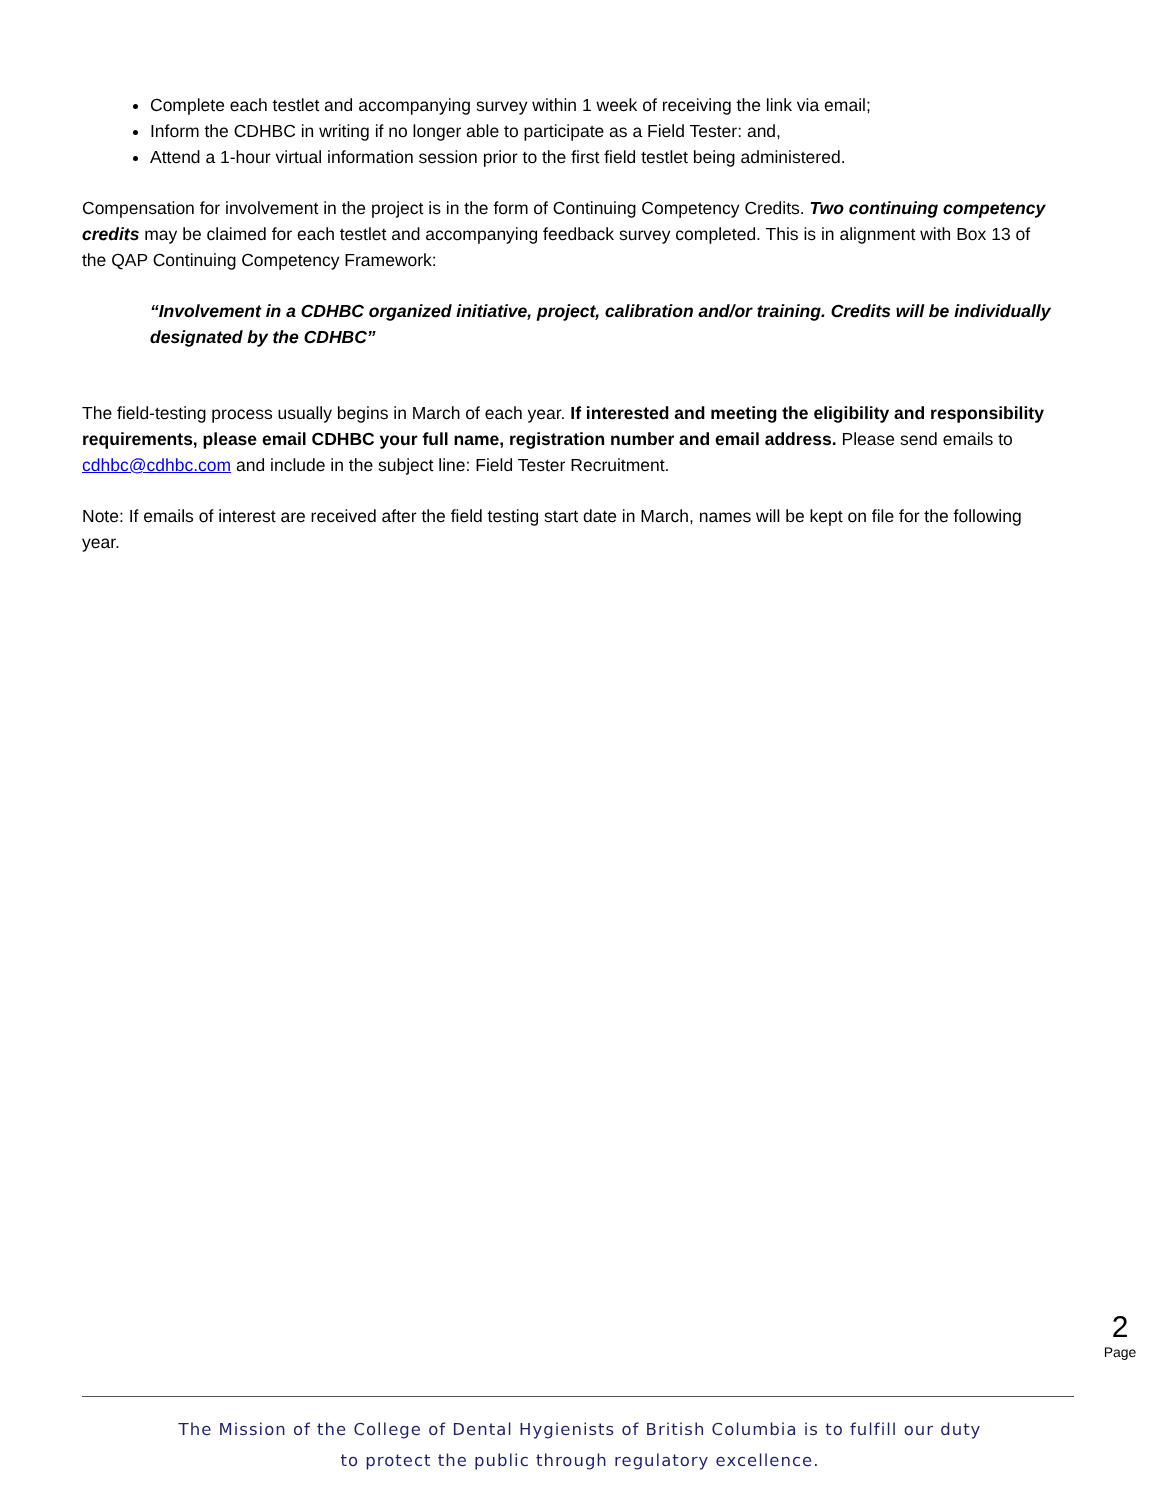Complete each testlet and accompanying survey within 1 week of receiving the link via email;
Inform the CDHBC in writing if no longer able to participate as a Field Tester: and,
Attend a 1-hour virtual information session prior to the first field testlet being administered.
Compensation for involvement in the project is in the form of Continuing Competency Credits. Two continuing competency credits may be claimed for each testlet and accompanying feedback survey completed. This is in alignment with Box 13 of the QAP Continuing Competency Framework:
“Involvement in a CDHBC organized initiative, project, calibration and/or training. Credits will be individually designated by the CDHBC”
The field-testing process usually begins in March of each year. If interested and meeting the eligibility and responsibility requirements, please email CDHBC your full name, registration number and email address. Please send emails to cdhbc@cdhbc.com and include in the subject line: Field Tester Recruitment.
Note: If emails of interest are received after the field testing start date in March, names will be kept on file for the following year.
2
Page
The Mission of the College of Dental Hygienists of British Columbia is to fulfill our duty
to protect the public through regulatory excellence.